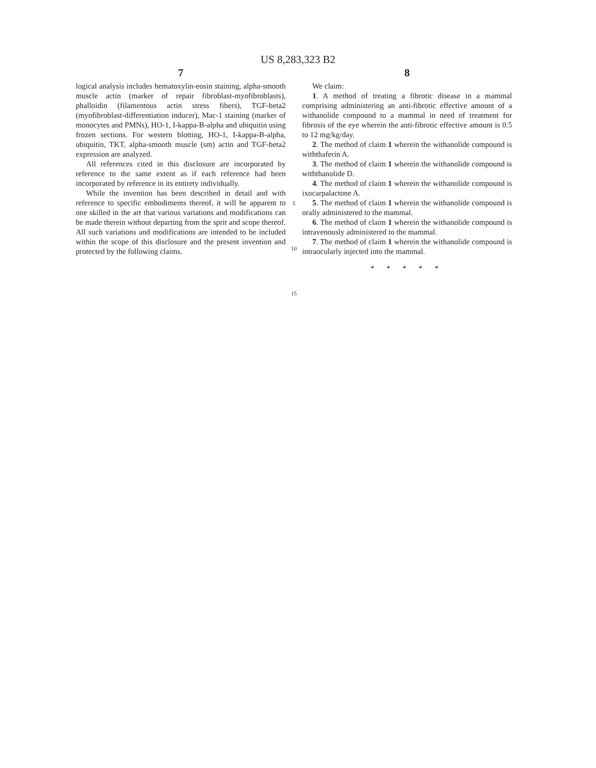US 8,283,323 B2
7
logical analysis includes hematoxylin-eosin staining, alpha-smooth muscle actin (marker of repair fibroblast-myofibroblasts), phalloidin (filamentous actin stress fibers), TGF-beta2 (myofibroblast-differentiation inducer), Mac-1 staining (marker of monocytes and PMNs), HO-1, I-kappa-B-alpha and ubiquitin using frozen sections. For western blotting, HO-1, I-kappa-B-alpha, ubiquitin, TKT, alpha-smooth muscle (sm) actin and TGF-beta2 expression are analyzed.
All references cited in this disclosure are incorporated by reference to the same extent as if each reference had been incorporated by reference in its entirety individually.
While the invention has been described in detail and with reference to specific embodiments thereof, it will be apparent to one skilled in the art that various variations and modifications can be made therein without departing from the sprit and scope thereof. All such variations and modifications are intended to be included within the scope of this disclosure and the present invention and protected by the following claims.
5
10
15
8
We claim:
1. A method of treating a fibrotic disease in a mammal comprising administering an anti-fibrotic effective amount of a withanolide compound to a mammal in need of treatment for fibrosis of the eye wherein the anti-fibrotic effective amount is 0.5 to 12 mg/kg/day.
2. The method of claim 1 wherein the withanolide compound is withthaferin A.
3. The method of claim 1 wherein the withanolide compound is withthanolide D.
4. The method of claim 1 wherein the withanolide compound is ixocarpalactone A.
5. The method of claim 1 wherein the withanolide compound is orally administered to the mammal.
6. The method of claim 1 wherein the withanolide compound is intravenously administered to the mammal.
7. The method of claim 1 wherein the withanolide compound is intraocularly injected into the mammal.
* * * * *